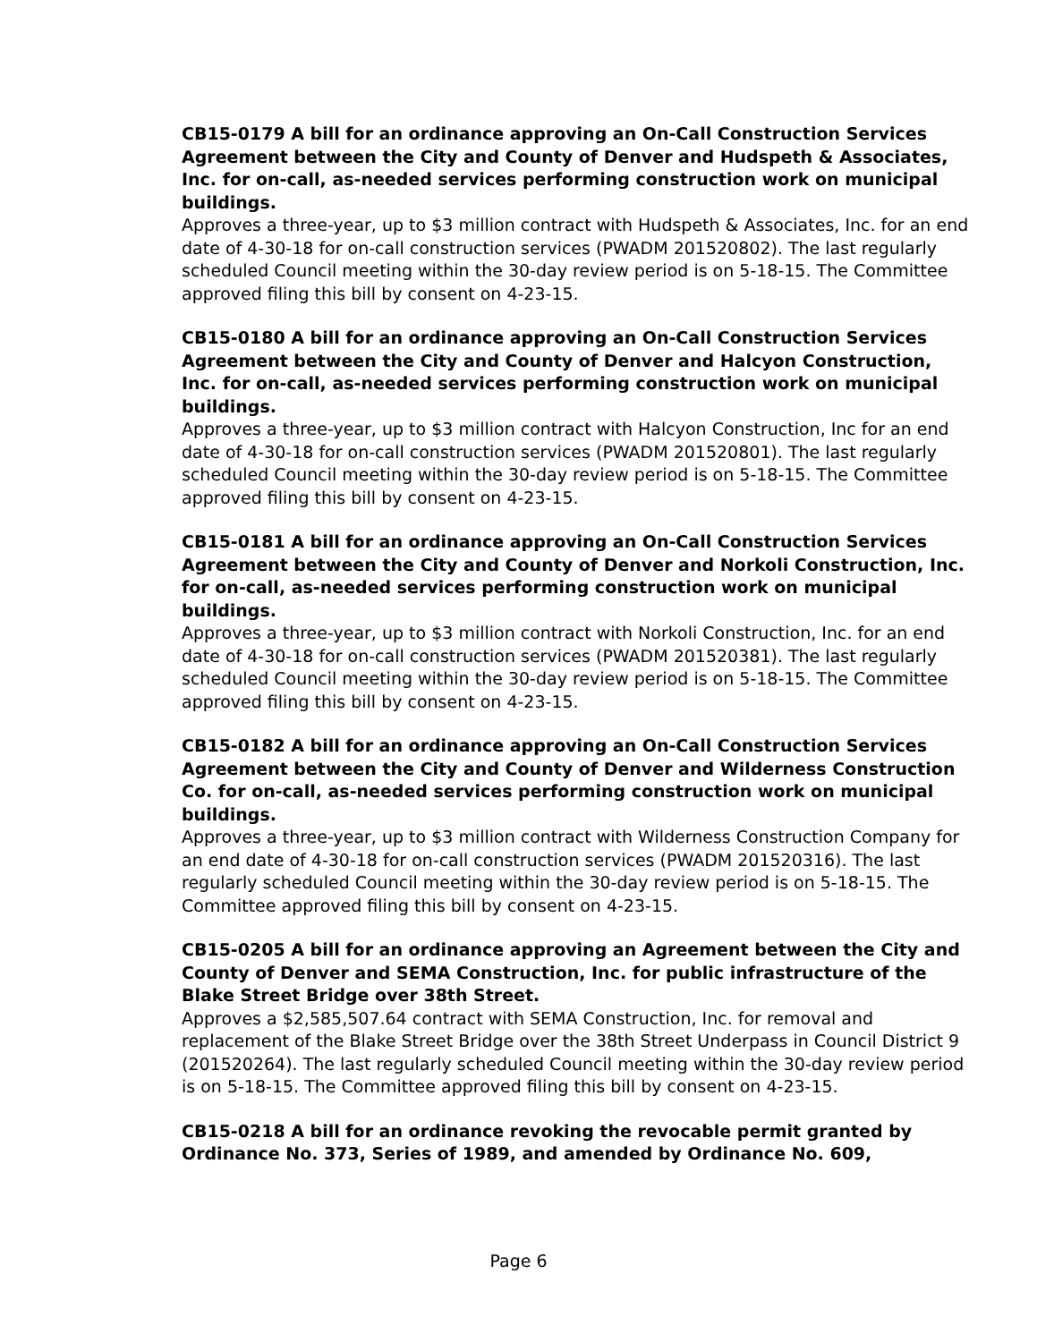CB15-0179 A bill for an ordinance approving an On-Call Construction Services Agreement between the City and County of Denver and Hudspeth & Associates, Inc. for on-call, as-needed services performing construction work on municipal buildings.
Approves a three-year, up to $3 million contract with Hudspeth & Associates, Inc. for an end date of 4-30-18 for on-call construction services (PWADM 201520802). The last regularly scheduled Council meeting within the 30-day review period is on 5-18-15. The Committee approved filing this bill by consent on 4-23-15.
CB15-0180 A bill for an ordinance approving an On-Call Construction Services Agreement between the City and County of Denver and Halcyon Construction, Inc. for on-call, as-needed services performing construction work on municipal buildings.
Approves a three-year, up to $3 million contract with Halcyon Construction, Inc for an end date of 4-30-18 for on-call construction services (PWADM 201520801). The last regularly scheduled Council meeting within the 30-day review period is on 5-18-15. The Committee approved filing this bill by consent on 4-23-15.
CB15-0181 A bill for an ordinance approving an On-Call Construction Services Agreement between the City and County of Denver and Norkoli Construction, Inc. for on-call, as-needed services performing construction work on municipal buildings.
Approves a three-year, up to $3 million contract with Norkoli Construction, Inc. for an end date of 4-30-18 for on-call construction services (PWADM 201520381). The last regularly scheduled Council meeting within the 30-day review period is on 5-18-15. The Committee approved filing this bill by consent on 4-23-15.
CB15-0182 A bill for an ordinance approving an On-Call Construction Services Agreement between the City and County of Denver and Wilderness Construction Co. for on-call, as-needed services performing construction work on municipal buildings.
Approves a three-year, up to $3 million contract with Wilderness Construction Company for an end date of 4-30-18 for on-call construction services (PWADM 201520316). The last regularly scheduled Council meeting within the 30-day review period is on 5-18-15. The Committee approved filing this bill by consent on 4-23-15.
CB15-0205 A bill for an ordinance approving an Agreement between the City and County of Denver and SEMA Construction, Inc. for public infrastructure of the Blake Street Bridge over 38th Street.
Approves a $2,585,507.64 contract with SEMA Construction, Inc. for removal and replacement of the Blake Street Bridge over the 38th Street Underpass in Council District 9 (201520264). The last regularly scheduled Council meeting within the 30-day review period is on 5-18-15. The Committee approved filing this bill by consent on 4-23-15.
CB15-0218 A bill for an ordinance revoking the revocable permit granted by Ordinance No. 373, Series of 1989, and amended by Ordinance No. 609,
Page 6